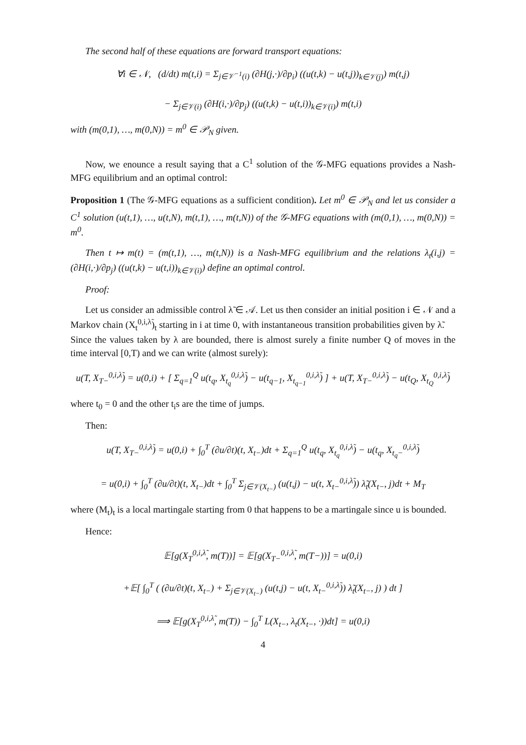The second half of these equations are forward transport equations:
∀i ∈ 𝒩, (d/dt) m(t,i) = Σ<sub>j∈𝒱<sup>−1</sup>(i)</sub> (∂H(j,·)/∂p<sub>i</sub>) ((u(t,k) − u(t,j))<sub>k∈𝒱(j)</sub>) m(t,j)
− Σ<sub>j∈𝒱(i)</sub> (∂H(i,·)/∂p<sub>j</sub>) ((u(t,k) − u(t,i))<sub>k∈𝒱(i)</sub>) m(t,i)
with (m(0,1), …, m(0,N)) = m<sup>0</sup> ∈ 𝒫<sub>N</sub> given.
Now, we enounce a result saying that a C<sup>1</sup> solution of the 𝒢-MFG equations provides a Nash-MFG equilibrium and an optimal control:
Proposition 1 (The 𝒢-MFG equations as a sufficient condition). Let m<sup>0</sup> ∈ 𝒫<sub>N</sub> and let us consider a C<sup>1</sup> solution (u(t,1), …, u(t,N), m(t,1), …, m(t,N)) of the 𝒢-MFG equations with (m(0,1), …, m(0,N)) = m<sup>0</sup>.
Then t ↦ m(t) = (m(t,1), …, m(t,N)) is a Nash-MFG equilibrium and the relations λ<sub>t</sub>(i,j) = (∂H(i,·)/∂p<sub>j</sub>) ((u(t,k) − u(t,i))<sub>k∈𝒱(i)</sub>) define an optimal control.
Proof:
Let us consider an admissible control λ̃ ∈ 𝒜. Let us then consider an initial position i ∈ 𝒩 and a Markov chain (X<sub>t</sub><sup>0,i,λ̃</sup>)<sub>t</sub> starting in i at time 0, with instantaneous transition probabilities given by λ̃.
Since the values taken by λ are bounded, there is almost surely a finite number Q of moves in the time interval [0,T) and we can write (almost surely):
u(T, X<sub>T−</sub><sup>0,i,λ̃</sup>) = u(0,i) + [ Σ<sub>q=1</sub><sup>Q</sup> u(t<sub>q</sub>, X<sub>t<sub>q</sub></sub><sup>0,i,λ̃</sup>) − u(t<sub>q−1</sub>, X<sub>t<sub>q−1</sub></sub><sup>0,i,λ̃</sup>) ] + u(T, X<sub>T−</sub><sup>0,i,λ̃</sup>) − u(t<sub>Q</sub>, X<sub>t<sub>Q</sub></sub><sup>0,i,λ̃</sup>)
where t<sub>0</sub> = 0 and the other t<sub>i</sub>s are the time of jumps.
Then:
u(T, X<sub>T−</sub><sup>0,i,λ̃</sup>) = u(0,i) + ∫<sub>0</sub><sup>T</sup> (∂u/∂t)(t, X<sub>t−</sub>)dt + Σ<sub>q=1</sub><sup>Q</sup> u(t<sub>q</sub>, X<sub>t<sub>q</sub></sub><sup>0,i,λ̃</sup>) − u(t<sub>q</sub>, X<sub>t<sub>q</sub>−</sub><sup>0,i,λ̃</sup>)
= u(0,i) + ∫<sub>0</sub><sup>T</sup> (∂u/∂t)(t, X<sub>t−</sub>)dt + ∫<sub>0</sub><sup>T</sup> Σ<sub>j∈𝒱(X<sub>t−</sub>)</sub> (u(t,j) − u(t, X<sub>t−</sub><sup>0,i,λ̃</sup>)) λ̃<sub>t</sub>(X<sub>t−</sub>, j)dt + M<sub>T</sub>
where (M<sub>t</sub>)<sub>t</sub> is a local martingale starting from 0 that happens to be a martingale since u is bounded.
Hence:
𝔼[g(X<sub>T</sub><sup>0,i,λ̃</sup>, m(T))] = 𝔼[g(X<sub>T−</sub><sup>0,i,λ̃</sup>, m(T−))] = u(0,i)
+𝔼[ ∫<sub>0</sub><sup>T</sup> ( (∂u/∂t)(t, X<sub>t−</sub>) + Σ<sub>j∈𝒱(X<sub>t−</sub>)</sub> (u(t,j) − u(t, X<sub>t−</sub><sup>0,i,λ̃</sup>)) λ̃<sub>t</sub>(X<sub>t−</sub>, j) ) dt ]
⟹ 𝔼[g(X<sub>T</sub><sup>0,i,λ̃</sup>, m(T)) − ∫<sub>0</sub><sup>T</sup> L(X<sub>t−</sub>, λ<sub>t</sub>(X<sub>t−</sub>, ·))dt] = u(0,i)
4